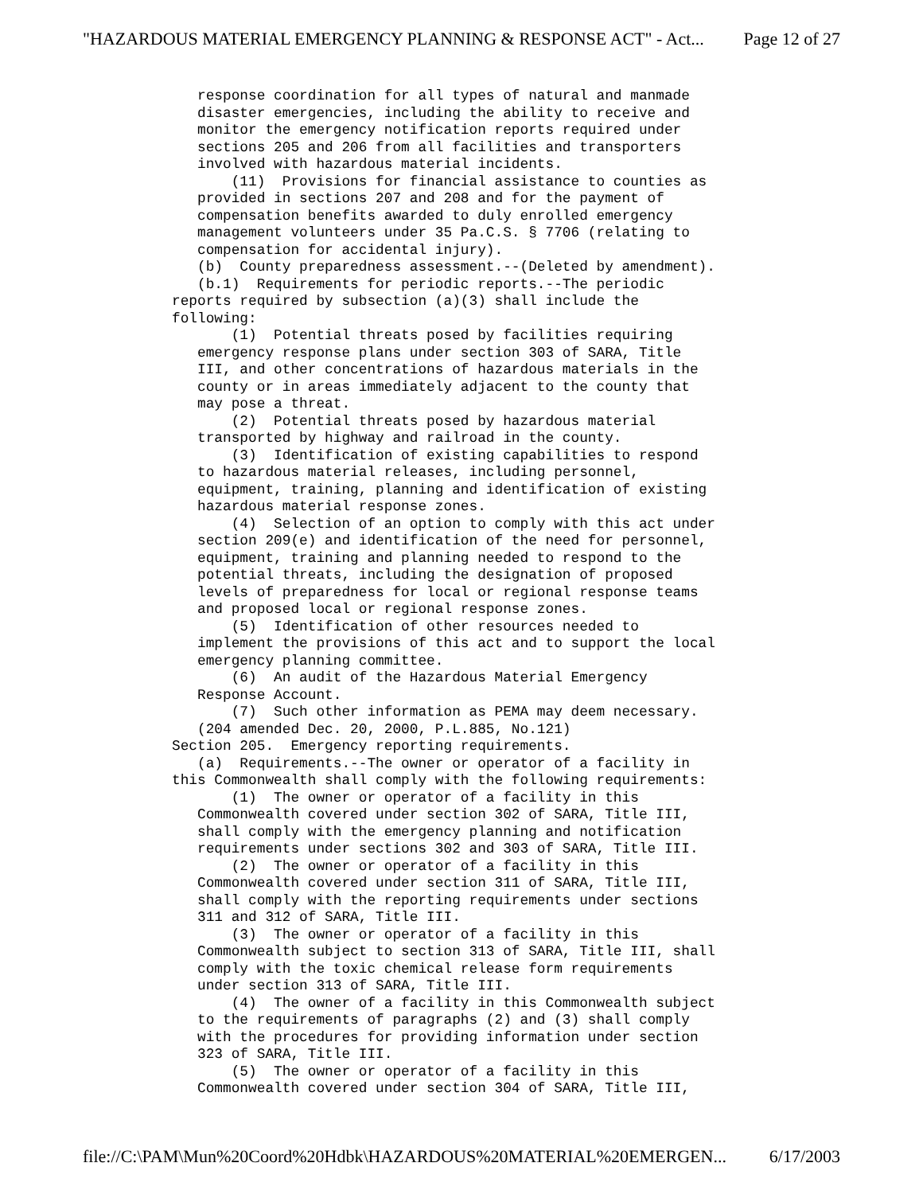"HAZARDOUS MATERIAL EMERGENCY PLANNING & RESPONSE ACT" - Act... Page 12 of 27
response coordination for all types of natural and manmade disaster emergencies, including the ability to receive and monitor the emergency notification reports required under sections 205 and 206 from all facilities and transporters involved with hazardous material incidents. (11) Provisions for financial assistance to counties as provided in sections 207 and 208 and for the payment of compensation benefits awarded to duly enrolled emergency management volunteers under 35 Pa.C.S. § 7706 (relating to compensation for accidental injury). (b) County preparedness assessment.--(Deleted by amendment). (b.1) Requirements for periodic reports.--The periodic reports required by subsection (a)(3) shall include the following: (1) Potential threats posed by facilities requiring emergency response plans under section 303 of SARA, Title III, and other concentrations of hazardous materials in the county or in areas immediately adjacent to the county that may pose a threat. (2) Potential threats posed by hazardous material transported by highway and railroad in the county. (3) Identification of existing capabilities to respond to hazardous material releases, including personnel, equipment, training, planning and identification of existing hazardous material response zones. (4) Selection of an option to comply with this act under section 209(e) and identification of the need for personnel, equipment, training and planning needed to respond to the potential threats, including the designation of proposed levels of preparedness for local or regional response teams and proposed local or regional response zones. (5) Identification of other resources needed to implement the provisions of this act and to support the local emergency planning committee. (6) An audit of the Hazardous Material Emergency Response Account. (7) Such other information as PEMA may deem necessary. (204 amended Dec. 20, 2000, P.L.885, No.121) Section 205. Emergency reporting requirements. (a) Requirements.--The owner or operator of a facility in this Commonwealth shall comply with the following requirements: (1) The owner or operator of a facility in this Commonwealth covered under section 302 of SARA, Title III, shall comply with the emergency planning and notification requirements under sections 302 and 303 of SARA, Title III. (2) The owner or operator of a facility in this Commonwealth covered under section 311 of SARA, Title III, shall comply with the reporting requirements under sections 311 and 312 of SARA, Title III. (3) The owner or operator of a facility in this Commonwealth subject to section 313 of SARA, Title III, shall comply with the toxic chemical release form requirements under section 313 of SARA, Title III. (4) The owner of a facility in this Commonwealth subject to the requirements of paragraphs (2) and (3) shall comply with the procedures for providing information under section 323 of SARA, Title III. (5) The owner or operator of a facility in this Commonwealth covered under section 304 of SARA, Title III,
file://C:\PAM\Mun%20Coord%20Hdbk\HAZARDOUS%20MATERIAL%20EMERGEN... 6/17/2003